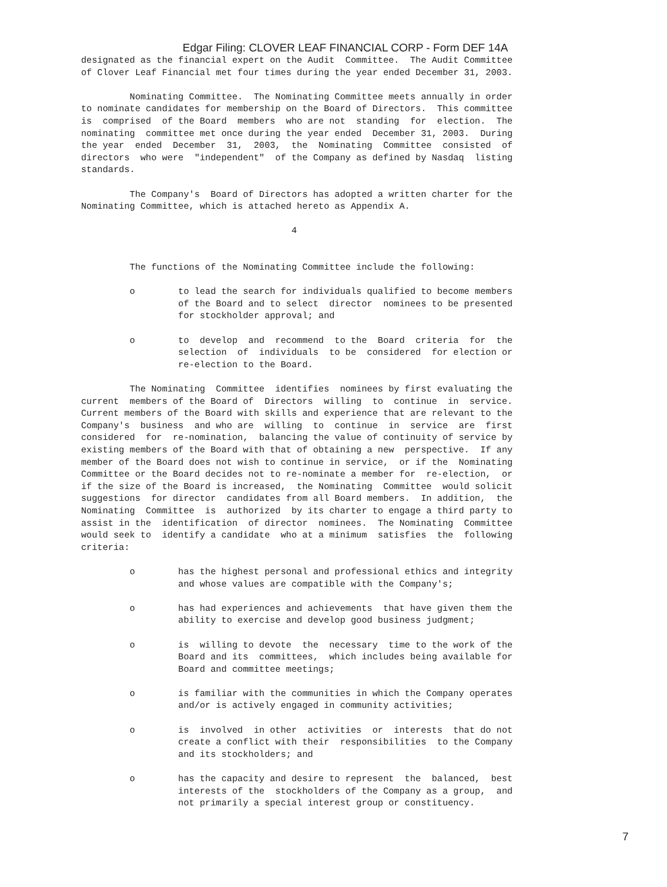Edgar Filing: CLOVER LEAF FINANCIAL CORP - Form DEF 14A
designated as the financial expert on the Audit  Committee.  The Audit Committee
of Clover Leaf Financial met four times during the year ended December 31, 2003.

         Nominating Committee.  The Nominating Committee meets annually in order
to nominate candidates for membership on the Board of Directors.  This committee
is  comprised  of the Board  members  who are not  standing  for  election.  The
nominating  committee met once during the year ended  December 31, 2003.  During
the year  ended  December  31,  2003,  the  Nominating  Committee  consisted  of
directors  who were  "independent"  of the Company as defined by Nasdaq  listing
standards.

         The Company's  Board of Directors has adopted a written charter for the
Nominating Committee, which is attached hereto as Appendix A.

                                       4


         The functions of the Nominating Committee include the following:

         o        to lead the search for individuals qualified to become members
                  of the Board and to select  director  nominees to be presented
                  for stockholder approval; and

         o        to  develop  and  recommend  to the  Board  criteria  for  the
                  selection  of  individuals  to be  considered  for election or
                  re-election to the Board.

         The Nominating  Committee  identifies  nominees by first evaluating the
current  members of the Board of  Directors  willing  to  continue  in  service.
Current members of the Board with skills and experience that are relevant to the
Company's  business  and who are  willing  to  continue  in  service  are  first
considered  for  re-nomination,  balancing the value of continuity of service by
existing members of the Board with that of obtaining a new  perspective.  If any
member of the Board does not wish to continue in service,  or if the  Nominating
Committee or the Board decides not to re-nominate a member for  re-election,  or
if the size of the Board is increased,  the Nominating  Committee  would solicit
suggestions  for director  candidates from all Board members.  In addition,  the
Nominating  Committee  is  authorized  by its charter to engage a third party to
assist in the  identification  of director  nominees.  The Nominating  Committee
would seek to  identify a candidate  who at a minimum  satisfies  the  following
criteria:

         o        has the highest personal and professional ethics and integrity
                  and whose values are compatible with the Company's;

         o        has had experiences and achievements  that have given them the
                  ability to exercise and develop good business judgment;

         o        is  willing to devote  the  necessary  time to the work of the
                  Board and its  committees,  which includes being available for
                  Board and committee meetings;

         o        is familiar with the communities in which the Company operates
                  and/or is actively engaged in community activities;

         o        is  involved  in other  activities  or  interests  that do not
                  create a conflict with their  responsibilities  to the Company
                  and its stockholders; and

         o        has the capacity and desire to represent  the  balanced,  best
                  interests of the  stockholders of the Company as a group,  and
                  not primarily a special interest group or constituency.
7